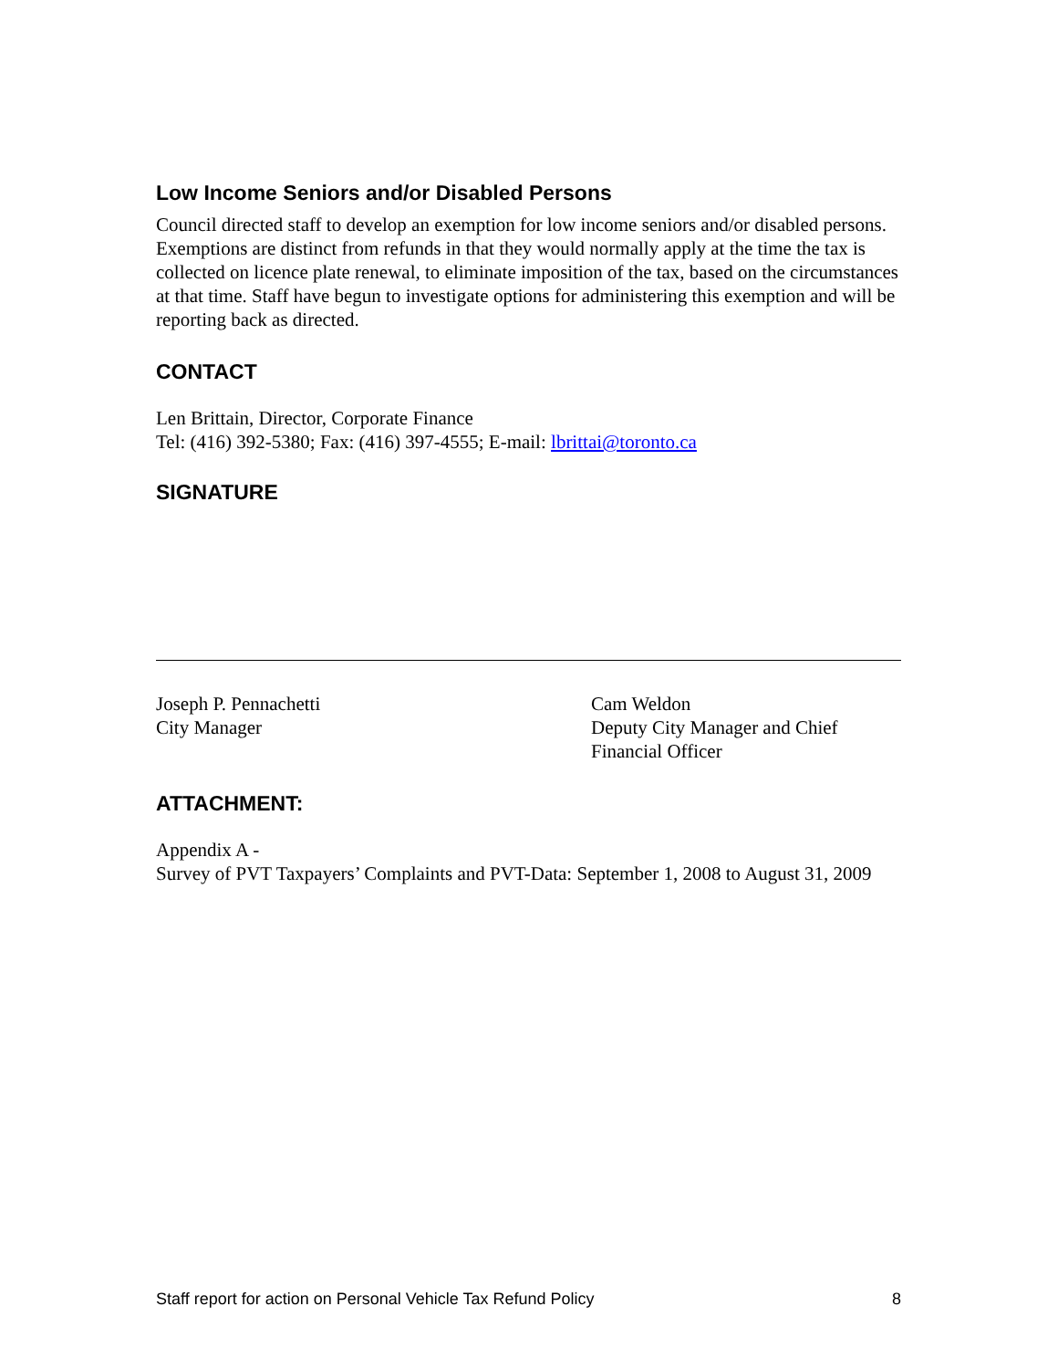Low Income Seniors and/or Disabled Persons
Council directed staff to develop an exemption for low income seniors and/or disabled persons. Exemptions are distinct from refunds in that they would normally apply at the time the tax is collected on licence plate renewal, to eliminate imposition of the tax, based on the circumstances at that time. Staff have begun to investigate options for administering this exemption and will be reporting back as directed.
CONTACT
Len Brittain, Director, Corporate Finance
Tel: (416) 392-5380; Fax: (416) 397-4555; E-mail: lbrittai@toronto.ca
SIGNATURE
Joseph P. Pennachetti
City Manager
Cam Weldon
Deputy City Manager and Chief Financial Officer
ATTACHMENT:
Appendix A -
Survey of PVT Taxpayers’ Complaints and PVT-Data: September 1, 2008 to August 31, 2009
Staff report for action on Personal Vehicle Tax Refund Policy 8